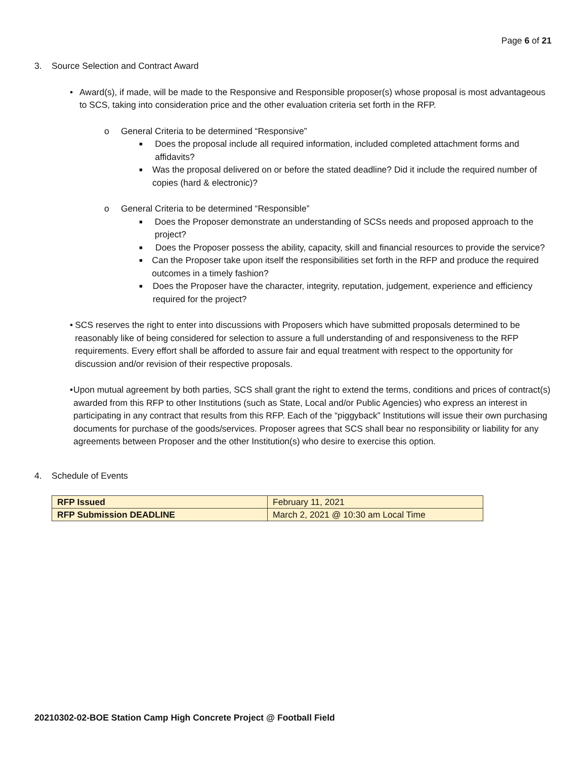Page 6 of 21
3. Source Selection and Contract Award
• Award(s), if made, will be made to the Responsive and Responsible proposer(s) whose proposal is most advantageous to SCS, taking into consideration price and the other evaluation criteria set forth in the RFP.
o General Criteria to be determined “Responsive”
■
Does the proposal include all required information, included completed attachment forms and affidavits?
■
Was the proposal delivered on or before the stated deadline? Did it include the required number of copies (hard & electronic)?
o General Criteria to be determined “Responsible”
■
Does the Proposer demonstrate an understanding of SCSs needs and proposed approach to the project?
■
Does the Proposer possess the ability, capacity, skill and financial resources to provide the service?
■
Can the Proposer take upon itself the responsibilities set forth in the RFP and produce the required outcomes in a timely fashion?
■
Does the Proposer have the character, integrity, reputation, judgement, experience and efficiency required for the project?
• SCS reserves the right to enter into discussions with Proposers which have submitted proposals determined to be reasonably like of being considered for selection to assure a full understanding of and responsiveness to the RFP requirements. Every effort shall be afforded to assure fair and equal treatment with respect to the opportunity for discussion and/or revision of their respective proposals.
• Upon mutual agreement by both parties, SCS shall grant the right to extend the terms, conditions and prices of contract(s) awarded from this RFP to other Institutions (such as State, Local and/or Public Agencies) who express an interest in participating in any contract that results from this RFP. Each of the “piggyback” Institutions will issue their own purchasing documents for purchase of the goods/services. Proposer agrees that SCS shall bear no responsibility or liability for any agreements between Proposer and the other Institution(s) who desire to exercise this option.
4. Schedule of Events
| RFP Issued | February 11, 2021 |
| RFP Submission DEADLINE | March 2, 2021 @ 10:30 am Local Time |
20210302-02-BOE Station Camp High Concrete Project @ Football Field